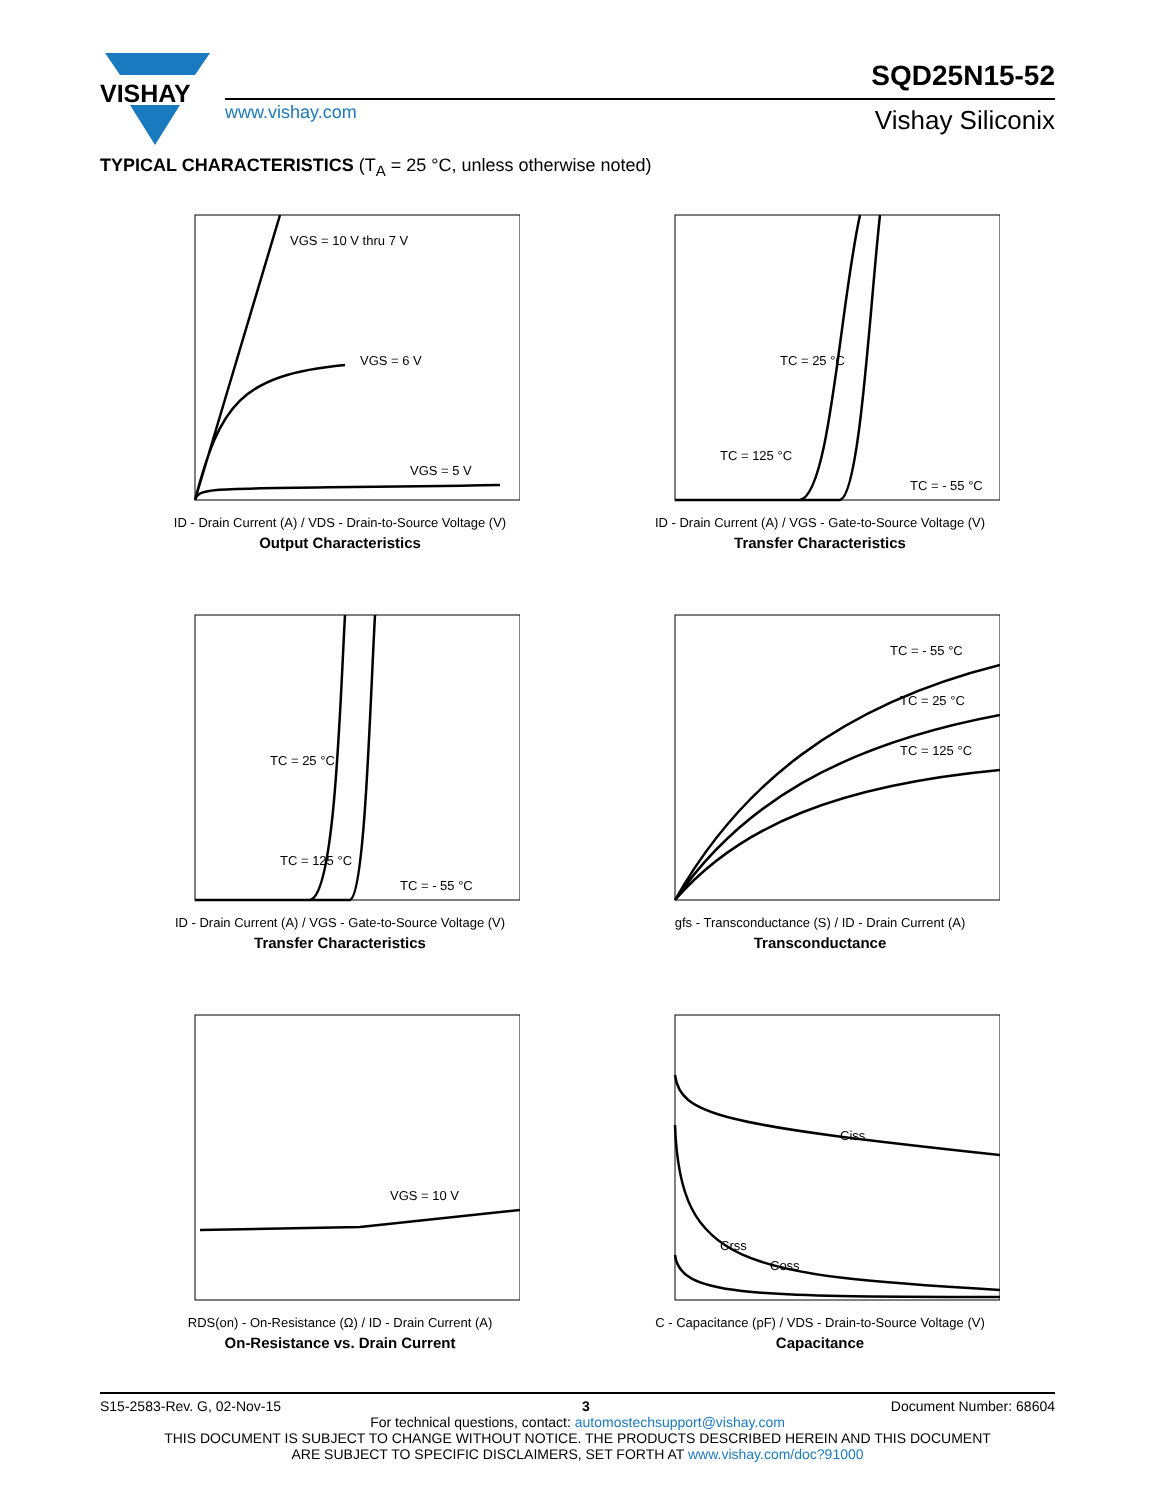VISHAY
SQD25N15-52
www.vishay.com Vishay Siliconix
TYPICAL CHARACTERISTICS (T<sub>A</sub> = 25 °C, unless otherwise noted)
VGS = 10 V thru 7 V
VGS = 6 V
VGS = 5 V
ID - Drain Current (A) / VDS - Drain-to-Source Voltage (V)
Output Characteristics
TC = 25 °C
TC = 125 °C
TC = - 55 °C
ID - Drain Current (A) / VGS - Gate-to-Source Voltage (V)
Transfer Characteristics
TC = 25 °C
TC = 125 °C
TC = - 55 °C
ID - Drain Current (A) / VGS - Gate-to-Source Voltage (V)
Transfer Characteristics
TC = - 55 °C
TC = 25 °C
TC = 125 °C
gfs - Transconductance (S) / ID - Drain Current (A)
Transconductance
VGS = 10 V
RDS(on) - On-Resistance (Ω) / ID - Drain Current (A)
On-Resistance vs. Drain Current
Ciss
Crss
Coss
C - Capacitance (pF) / VDS - Drain-to-Source Voltage (V)
Capacitance
S15-2583-Rev. G, 02-Nov-15 3 Document Number: 68604
For technical questions, contact: automostechsupport@vishay.com
THIS DOCUMENT IS SUBJECT TO CHANGE WITHOUT NOTICE. THE PRODUCTS DESCRIBED HEREIN AND THIS DOCUMENT
ARE SUBJECT TO SPECIFIC DISCLAIMERS, SET FORTH AT www.vishay.com/doc?91000